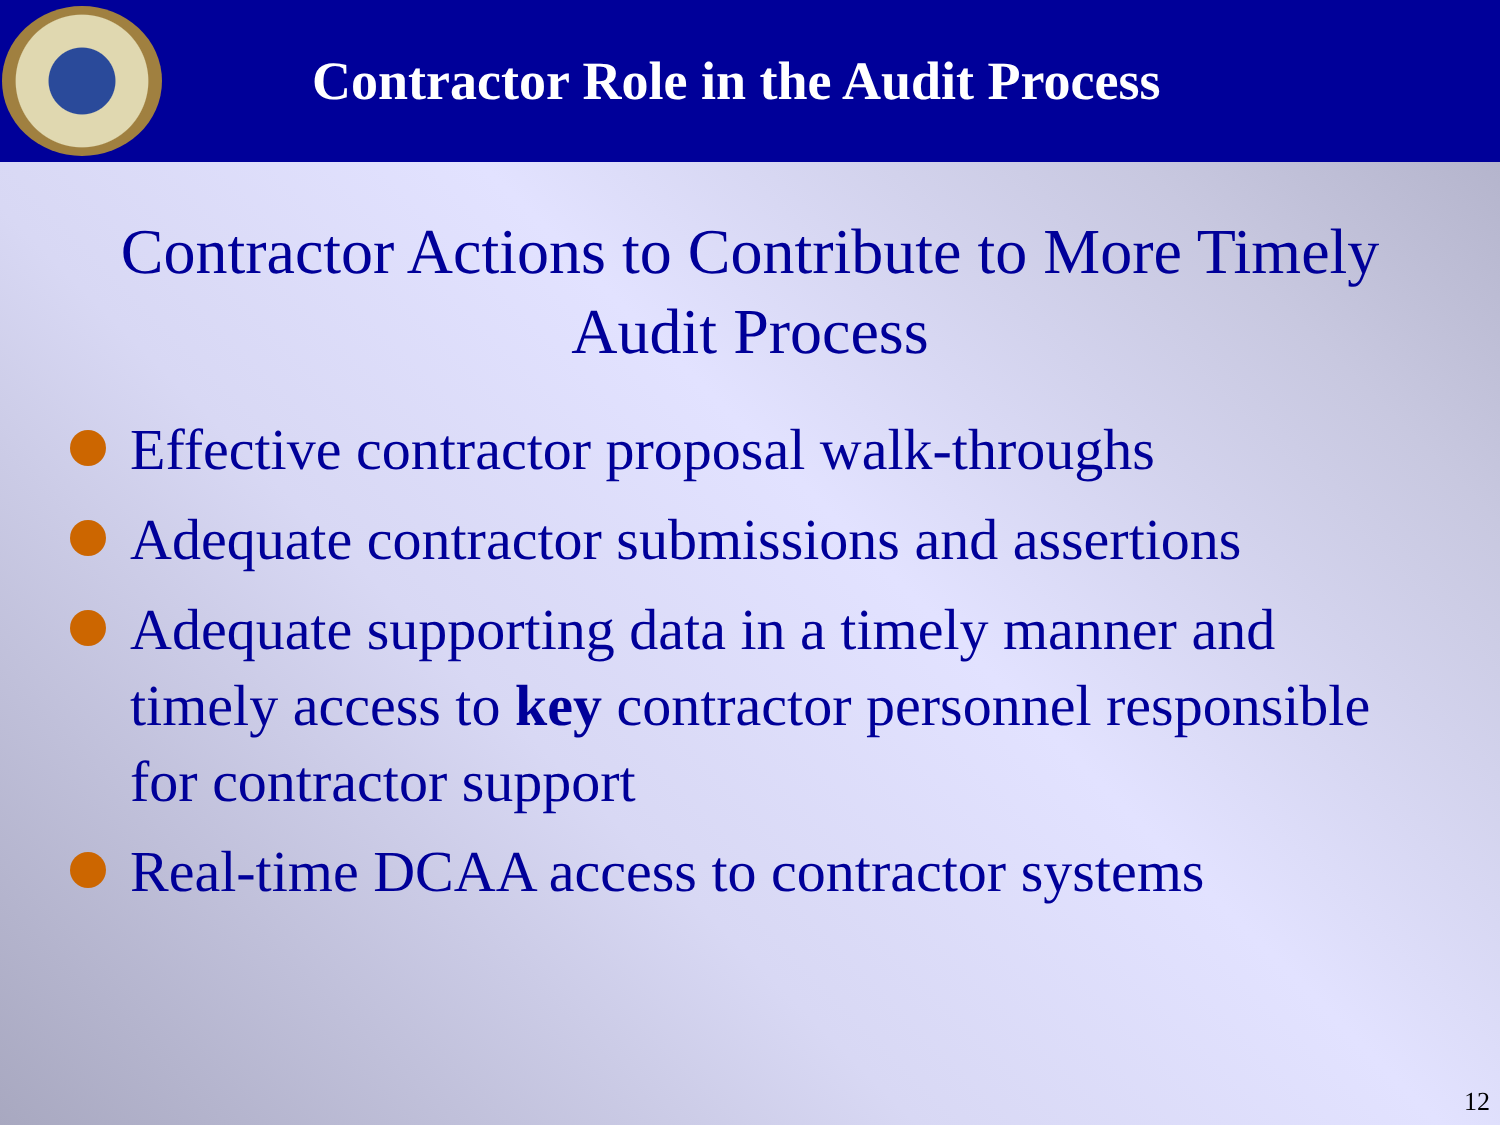Contractor Role in the Audit Process
Contractor Actions to Contribute to More Timely Audit Process
Effective contractor proposal walk-throughs
Adequate contractor submissions and assertions
Adequate supporting data in a timely manner and timely access to key contractor personnel responsible for contractor support
Real-time DCAA access to contractor systems
12